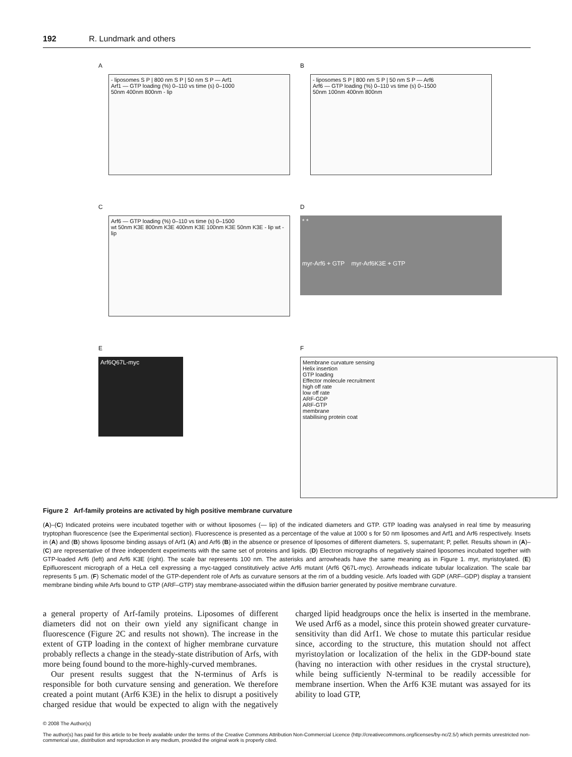192 R. Lundmark and others
A
- liposomes S P | 800 nm S P | 50 nm S P — Arf1
Arf1 — GTP loading (%) 0–110 vs time (s) 0–1000
50nm 400nm 800nm - lip
B
- liposomes S P | 800 nm S P | 50 nm S P — Arf6
Arf6 — GTP loading (%) 0–110 vs time (s) 0–1500
50nm 100nm 400nm 800nm
C
Arf6 — GTP loading (%) 0–110 vs time (s) 0–1500
wt 50nm K3E 800nm K3E 400nm K3E 100nm K3E 50nm K3E - lip wt - lip
D
* *
myr-Arf6 + GTP myr-Arf6K3E + GTP
E
Arf6Q67L-myc
F
Membrane curvature sensing
Helix insertion
GTP loading
Effector molecule recruitment
high off rate
low off rate
ARF-GDP
ARF-GTP
membrane
stabilising protein coat
Figure 2 Arf-family proteins are activated by high positive membrane curvature
(A)–(C) Indicated proteins were incubated together with or without liposomes (— lip) of the indicated diameters and GTP. GTP loading was analysed in real time by measuring tryptophan fluorescence (see the Experimental section). Fluorescence is presented as a percentage of the value at 1000 s for 50 nm liposomes and Arf1 and Arf6 respectively. Insets in (A) and (B) shows liposome binding assays of Arf1 (A) and Arf6 (B) in the absence or presence of liposomes of different diameters. S, supernatant; P, pellet. Results shown in (A)–(C) are representative of three independent experiments with the same set of proteins and lipids. (D) Electron micrographs of negatively stained liposomes incubated together with GTP-loaded Arf6 (left) and Arf6 K3E (right). The scale bar represents 100 nm. The asterisks and arrowheads have the same meaning as in Figure 1. myr, myristoylated. (E) Epifluorescent micrograph of a HeLa cell expressing a myc-tagged constitutively active Arf6 mutant (Arf6 Q67L-myc). Arrowheads indicate tubular localization. The scale bar represents 5 μm. (F) Schematic model of the GTP-dependent role of Arfs as curvature sensors at the rim of a budding vesicle. Arfs loaded with GDP (ARF–GDP) display a transient membrane binding while Arfs bound to GTP (ARF–GTP) stay membrane-associated within the diffusion barrier generated by positive membrane curvature.
a general property of Arf-family proteins. Liposomes of different diameters did not on their own yield any significant change in fluorescence (Figure 2C and results not shown). The increase in the extent of GTP loading in the context of higher membrane curvature probably reflects a change in the steady-state distribution of Arfs, with more being found bound to the more-highly-curved membranes.
Our present results suggest that the N-terminus of Arfs is responsible for both curvature sensing and generation. We therefore created a point mutant (Arf6 K3E) in the helix to disrupt a positively charged residue that would be expected to align with the negatively charged lipid headgroups once the helix is inserted in the membrane. We used Arf6 as a model, since this protein showed greater curvature-sensitivity than did Arf1. We chose to mutate this particular residue since, according to the structure, this mutation should not affect myristoylation or localization of the helix in the GDP-bound state (having no interaction with other residues in the crystal structure), while being sufficiently N-terminal to be readily accessible for membrane insertion. When the Arf6 K3E mutant was assayed for its ability to load GTP,
© 2008 The Author(s)
The author(s) has paid for this article to be freely available under the terms of the Creative Commons Attribution Non-Commercial Licence (http://creativecommons.org/licenses/by-nc/2.5/) which permits unrestricted non-commerical use, distribution and reproduction in any medium, provided the original work is properly cited.